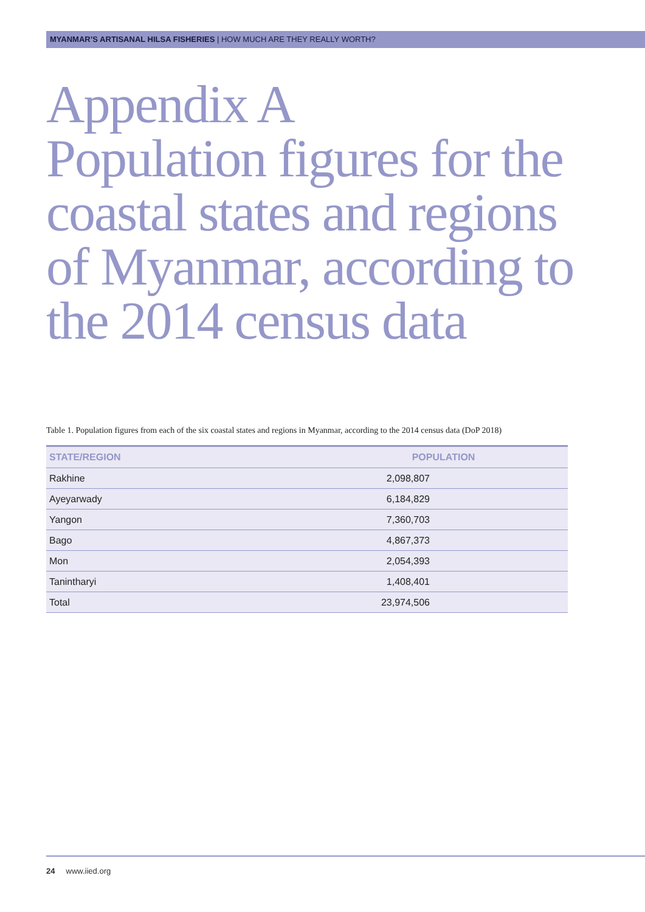MYANMAR’S ARTISANAL HILSA FISHERIES | HOW MUCH ARE THEY REALLY WORTH?
Appendix A
Population figures for the coastal states and regions of Myanmar, according to the 2014 census data
Table 1. Population figures from each of the six coastal states and regions in Myanmar, according to the 2014 census data (DoP 2018)
| STATE/REGION | POPULATION |
| --- | --- |
| Rakhine | 2,098,807 |
| Ayeyarwady | 6,184,829 |
| Yangon | 7,360,703 |
| Bago | 4,867,373 |
| Mon | 2,054,393 |
| Tanintharyi | 1,408,401 |
| Total | 23,974,506 |
24 www.iied.org